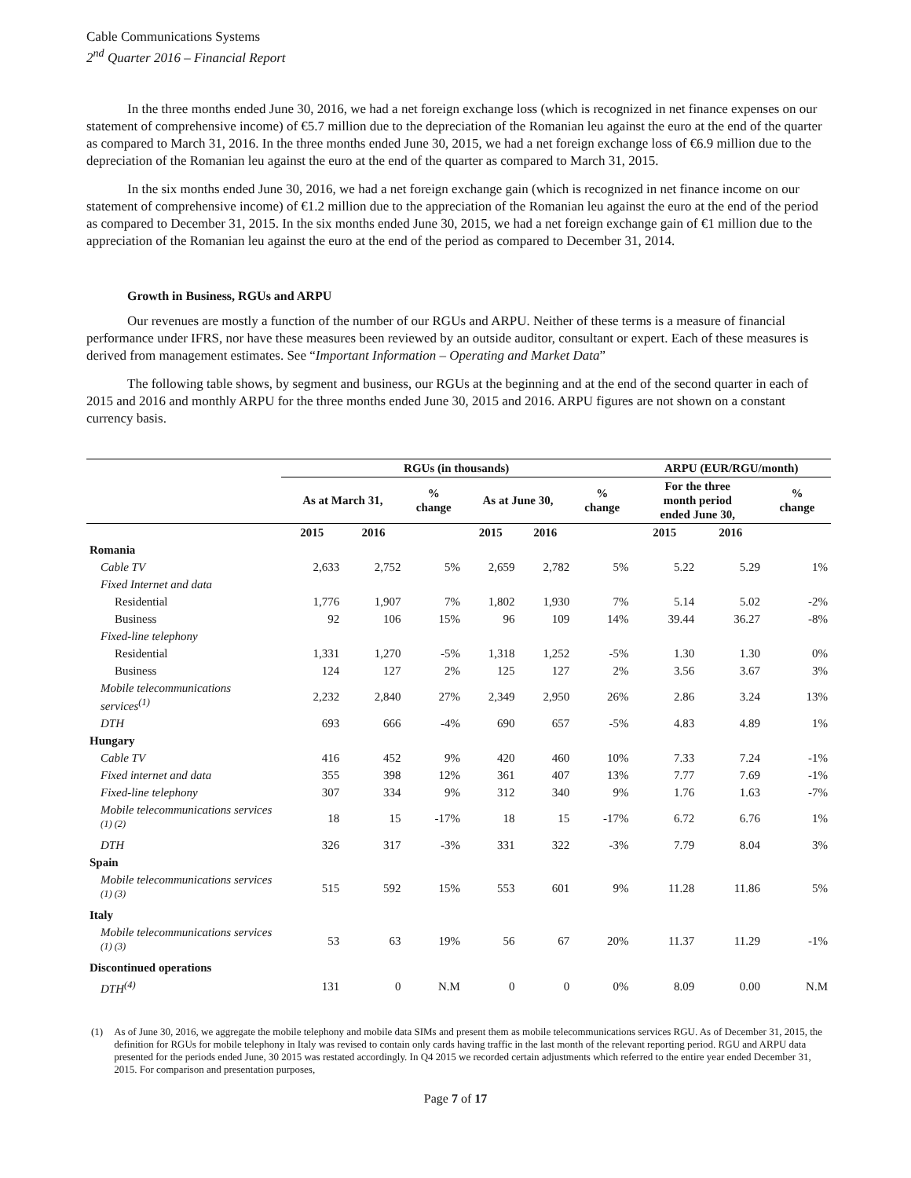Cable Communications Systems
2<sup>nd</sup> Quarter 2016 – Financial Report
In the three months ended June 30, 2016, we had a net foreign exchange loss (which is recognized in net finance expenses on our statement of comprehensive income) of €5.7 million due to the depreciation of the Romanian leu against the euro at the end of the quarter as compared to March 31, 2016. In the three months ended June 30, 2015, we had a net foreign exchange loss of €6.9 million due to the depreciation of the Romanian leu against the euro at the end of the quarter as compared to March 31, 2015.
In the six months ended June 30, 2016, we had a net foreign exchange gain (which is recognized in net finance income on our statement of comprehensive income) of €1.2 million due to the appreciation of the Romanian leu against the euro at the end of the period as compared to December 31, 2015. In the six months ended June 30, 2015, we had a net foreign exchange gain of €1 million due to the appreciation of the Romanian leu against the euro at the end of the period as compared to December 31, 2014.
Growth in Business, RGUs and ARPU
Our revenues are mostly a function of the number of our RGUs and ARPU. Neither of these terms is a measure of financial performance under IFRS, nor have these measures been reviewed by an outside auditor, consultant or expert. Each of these measures is derived from management estimates. See “Important Information – Operating and Market Data”
The following table shows, by segment and business, our RGUs at the beginning and at the end of the second quarter in each of 2015 and 2016 and monthly ARPU for the three months ended June 30, 2015 and 2016. ARPU figures are not shown on a constant currency basis.
| | RGUs (in thousands) | | | | | | ARPU (EUR/RGU/month) | | |
| --- | --- | --- | --- | --- | --- | --- | --- | --- | --- |
| | As at March 31, | | % change | As at June 30, | | % change | For the three month period ended June 30, | | % change |
| | 2015 | 2016 | | 2015 | 2016 | | 2015 | 2016 | |
| Romania | | | | | | | | | |
| Cable TV | 2,633 | 2,752 | 5% | 2,659 | 2,782 | 5% | 5.22 | 5.29 | 1% |
| Fixed Internet and data | | | | | | | | | |
| Residential | 1,776 | 1,907 | 7% | 1,802 | 1,930 | 7% | 5.14 | 5.02 | -2% |
| Business | 92 | 106 | 15% | 96 | 109 | 14% | 39.44 | 36.27 | -8% |
| Fixed-line telephony | | | | | | | | | |
| Residential | 1,331 | 1,270 | -5% | 1,318 | 1,252 | -5% | 1.30 | 1.30 | 0% |
| Business | 124 | 127 | 2% | 125 | 127 | 2% | 3.56 | 3.67 | 3% |
| Mobile telecommunications services<sup>(1)</sup> | 2,232 | 2,840 | 27% | 2,349 | 2,950 | 26% | 2.86 | 3.24 | 13% |
| DTH | 693 | 666 | -4% | 690 | 657 | -5% | 4.83 | 4.89 | 1% |
| Hungary | | | | | | | | | |
| Cable TV | 416 | 452 | 9% | 420 | 460 | 10% | 7.33 | 7.24 | -1% |
| Fixed internet and data | 355 | 398 | 12% | 361 | 407 | 13% | 7.77 | 7.69 | -1% |
| Fixed-line telephony | 307 | 334 | 9% | 312 | 340 | 9% | 1.76 | 1.63 | -7% |
| Mobile telecommunications services <sup>(1) (2)</sup> | 18 | 15 | -17% | 18 | 15 | -17% | 6.72 | 6.76 | 1% |
| DTH | 326 | 317 | -3% | 331 | 322 | -3% | 7.79 | 8.04 | 3% |
| Spain | | | | | | | | | |
| Mobile telecommunications services <sup>(1) (3)</sup> | 515 | 592 | 15% | 553 | 601 | 9% | 11.28 | 11.86 | 5% |
| Italy | | | | | | | | | |
| Mobile telecommunications services <sup>(1) (3)</sup> | 53 | 63 | 19% | 56 | 67 | 20% | 11.37 | 11.29 | -1% |
| Discontinued operations | | | | | | | | | |
| DTH<sup>(4)</sup> | 131 | 0 | N.M | 0 | 0 | 0% | 8.09 | 0.00 | N.M |
(1) As of June 30, 2016, we aggregate the mobile telephony and mobile data SIMs and present them as mobile telecommunications services RGU. As of December 31, 2015, the definition for RGUs for mobile telephony in Italy was revised to contain only cards having traffic in the last month of the relevant reporting period. RGU and ARPU data presented for the periods ended June, 30 2015 was restated accordingly. In Q4 2015 we recorded certain adjustments which referred to the entire year ended December 31, 2015. For comparison and presentation purposes,
Page 7 of 17